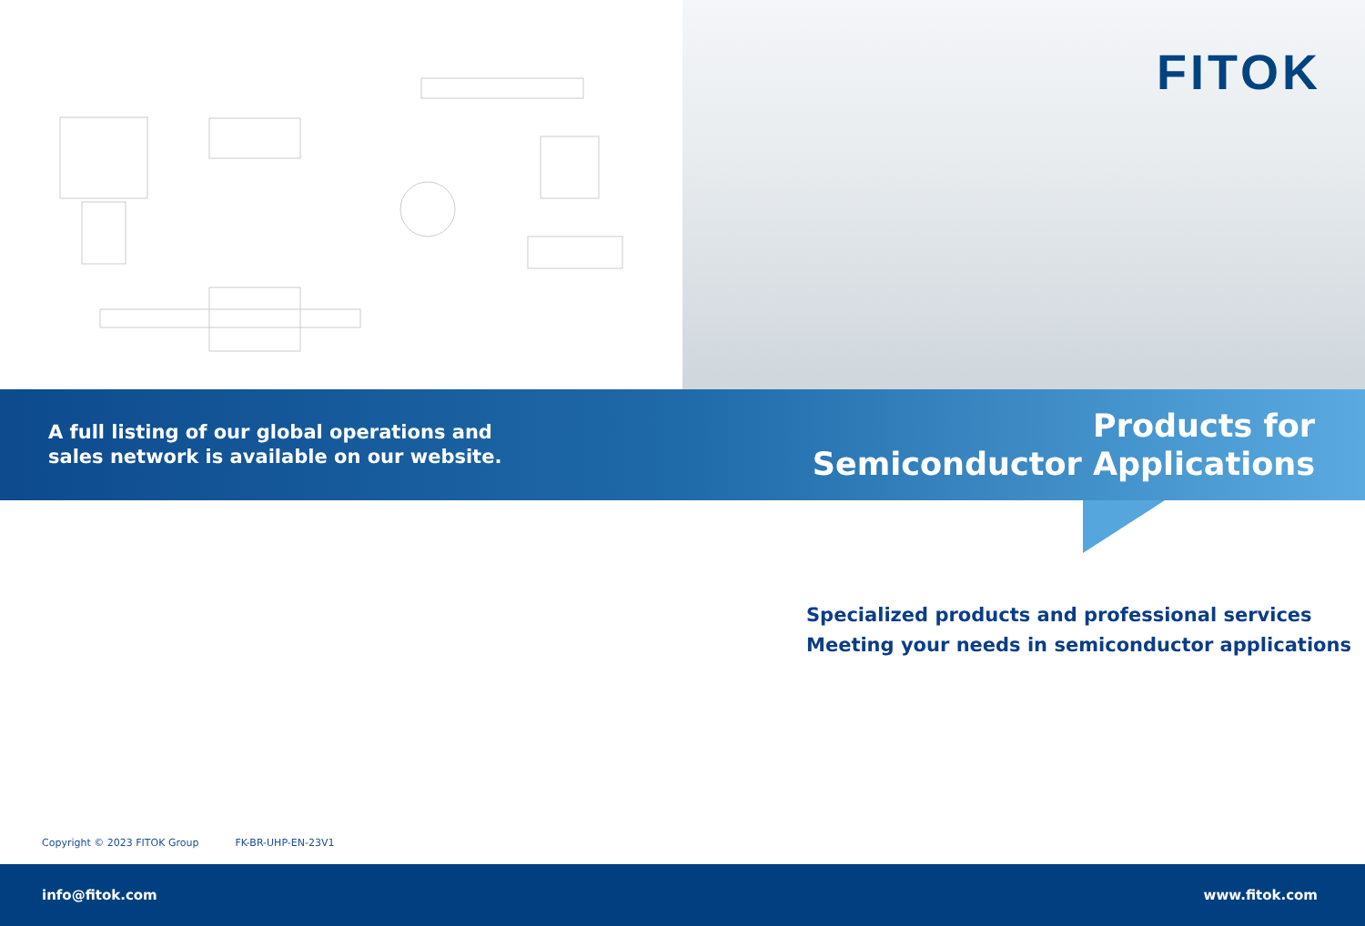FITOK
A full listing of our global operations and
sales network is available on our website.
Products for
Semiconductor Applications
Specialized products and professional services
Meeting your needs in semiconductor applications
Copyright © 2023 FITOK Group FK-BR-UHP-EN-23V1
info@fitok.com www.fitok.com